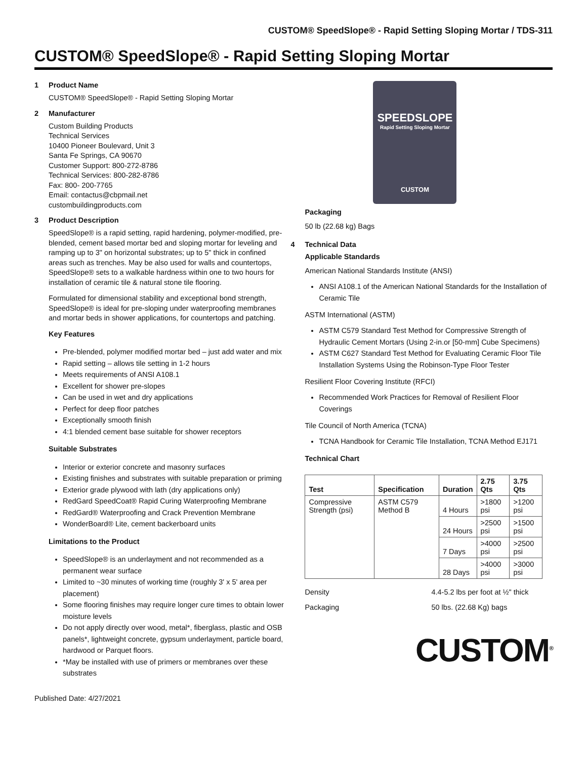CUSTOM® SpeedSlope® - Rapid Setting Sloping Mortar / TDS-311
CUSTOM® SpeedSlope® - Rapid Setting Sloping Mortar
1 Product Name
CUSTOM® SpeedSlope® - Rapid Setting Sloping Mortar
2 Manufacturer
Custom Building Products
Technical Services
10400 Pioneer Boulevard, Unit 3
Santa Fe Springs, CA 90670
Customer Support: 800-272-8786
Technical Services: 800-282-8786
Fax: 800- 200-7765
Email: contactus@cbpmail.net
custombuildingproducts.com
3 Product Description
SpeedSlope® is a rapid setting, rapid hardening, polymer-modified, pre-blended, cement based mortar bed and sloping mortar for leveling and ramping up to 3" on horizontal substrates; up to 5" thick in confined areas such as trenches. May be also used for walls and countertops, SpeedSlope® sets to a walkable hardness within one to two hours for installation of ceramic tile & natural stone tile flooring.
Formulated for dimensional stability and exceptional bond strength, SpeedSlope® is ideal for pre-sloping under waterproofing membranes and mortar beds in shower applications, for countertops and patching.
Key Features
Pre-blended, polymer modified mortar bed – just add water and mix
Rapid setting – allows tile setting in 1-2 hours
Meets requirements of ANSI A108.1
Excellent for shower pre-slopes
Can be used in wet and dry applications
Perfect for deep floor patches
Exceptionally smooth finish
4:1 blended cement base suitable for shower receptors
Suitable Substrates
Interior or exterior concrete and masonry surfaces
Existing finishes and substrates with suitable preparation or priming
Exterior grade plywood with lath (dry applications only)
RedGard SpeedCoat® Rapid Curing Waterproofing Membrane
RedGard® Waterproofing and Crack Prevention Membrane
WonderBoard® Lite, cement backerboard units
Limitations to the Product
SpeedSlope® is an underlayment and not recommended as a permanent wear surface
Limited to ~30 minutes of working time (roughly 3' x 5' area per placement)
Some flooring finishes may require longer cure times to obtain lower moisture levels
Do not apply directly over wood, metal*, fiberglass, plastic and OSB panels*, lightweight concrete, gypsum underlayment, particle board, hardwood or Parquet floors.
*May be installed with use of primers or membranes over these substrates
Published Date: 4/27/2021
SPEEDSLOPE
Rapid Setting Sloping Mortar
CUSTOM
Packaging
50 lb (22.68 kg) Bags
4 Technical Data
Applicable Standards
American National Standards Institute (ANSI)
ANSI A108.1 of the American National Standards for the Installation of Ceramic Tile
ASTM International (ASTM)
ASTM C579 Standard Test Method for Compressive Strength of Hydraulic Cement Mortars (Using 2-in.or [50-mm] Cube Specimens)
ASTM C627 Standard Test Method for Evaluating Ceramic Floor Tile Installation Systems Using the Robinson-Type Floor Tester
Resilient Floor Covering Institute (RFCI)
Recommended Work Practices for Removal of Resilient Floor Coverings
Tile Council of North America (TCNA)
TCNA Handbook for Ceramic Tile Installation, TCNA Method EJ171
Technical Chart
| Test | Specification | Duration | 2.75 Qts | 3.75 Qts |
| --- | --- | --- | --- | --- |
| Compressive Strength (psi) | ASTM C579 Method B | 4 Hours | >1800 psi | >1200 psi |
| | | 24 Hours | >2500 psi | >1500 psi |
| | | 7 Days | >4000 psi | >2500 psi |
| | | 28 Days | >4000 psi | >3000 psi |
Density 4.4-5.2 lbs per foot at ½" thick
Packaging 50 lbs. (22.68 Kg) bags
CUSTOM<sup>®</sup>